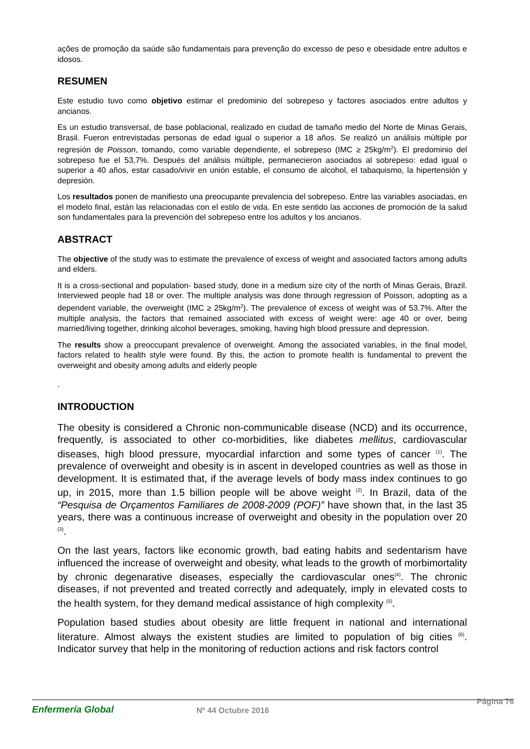ações de promoção da saúde são fundamentais para prevenção do excesso de peso e obesidade entre adultos e idosos.
RESUMEN
Este estudio tuvo como objetivo estimar el predominio del sobrepeso y factores asociados entre adultos y ancianos.
Es un estudio transversal, de base poblacional, realizado en ciudad de tamaño medio del Norte de Minas Gerais, Brasil. Fueron entrevistadas personas de edad igual o superior a 18 años. Se realizó un análisis múltiple por regresión de Poisson, tomando, como variable dependiente, el sobrepeso (IMC ≥ 25kg/m<sup>2</sup>). El predominio del sobrepeso fue el 53,7%. Después del análisis múltiple, permanecieron asociados al sobrepeso: edad igual o superior a 40 años, estar casado/vivir en unión estable, el consumo de alcohol, el tabaquismo, la hipertensión y depresión.
Los resultados ponen de manifiesto una preocupante prevalencia del sobrepeso. Entre las variables asociadas, en el modelo final, están las relacionadas con el estilo de vida. En este sentido las acciones de promoción de la salud son fundamentales para la prevención del sobrepeso entre los adultos y los ancianos.
ABSTRACT
The objective of the study was to estimate the prevalence of excess of weight and associated factors among adults and elders.
It is a cross-sectional and population- based study, done in a medium size city of the north of Minas Gerais, Brazil. Interviewed people had 18 or over. The multiple analysis was done through regression of Poisson, adopting as a dependent variable, the overweight (IMC ≥ 25kg/m<sup>2</sup>). The prevalence of excess of weight was of 53.7%. After the multiple analysis, the factors that remained associated with excess of weight were: age 40 or over, being married/living together, drinking alcohol beverages, smoking, having high blood pressure and depression.
The results show a preoccupant prevalence of overweight. Among the associated variables, in the final model, factors related to health style were found. By this, the action to promote health is fundamental to prevent the overweight and obesity among adults and elderly people
.
INTRODUCTION
The obesity is considered a Chronic non-communicable disease (NCD) and its occurrence, frequently, is associated to other co-morbidities, like diabetes mellitus, cardiovascular diseases, high blood pressure, myocardial infarction and some types of cancer <sup>(1)</sup>. The prevalence of overweight and obesity is in ascent in developed countries as well as those in development. It is estimated that, if the average levels of body mass index continues to go up, in 2015, more than 1.5 billion people will be above weight <sup>(2)</sup>. In Brazil, data of the “Pesquisa de Orçamentos Familiares de 2008-2009 (POF)” have shown that, in the last 35 years, there was a continuous increase of overweight and obesity in the population over 20 <sup>(3)</sup>.
On the last years, factors like economic growth, bad eating habits and sedentarism have influenced the increase of overweight and obesity, what leads to the growth of morbimortality by chronic degenarative diseases, especially the cardiovascular ones<sup>(4)</sup>. The chronic diseases, if not prevented and treated correctly and adequately, imply in elevated costs to the health system, for they demand medical assistance of high complexity <sup>(5)</sup>.
Population based studies about obesity are little frequent in national and international literature. Almost always the existent studies are limited to population of big cities <sup>(6)</sup>. Indicator survey that help in the monitoring of reduction actions and risk factors control
Enfermería Global Nº 44 Octubre 2016 Página 76